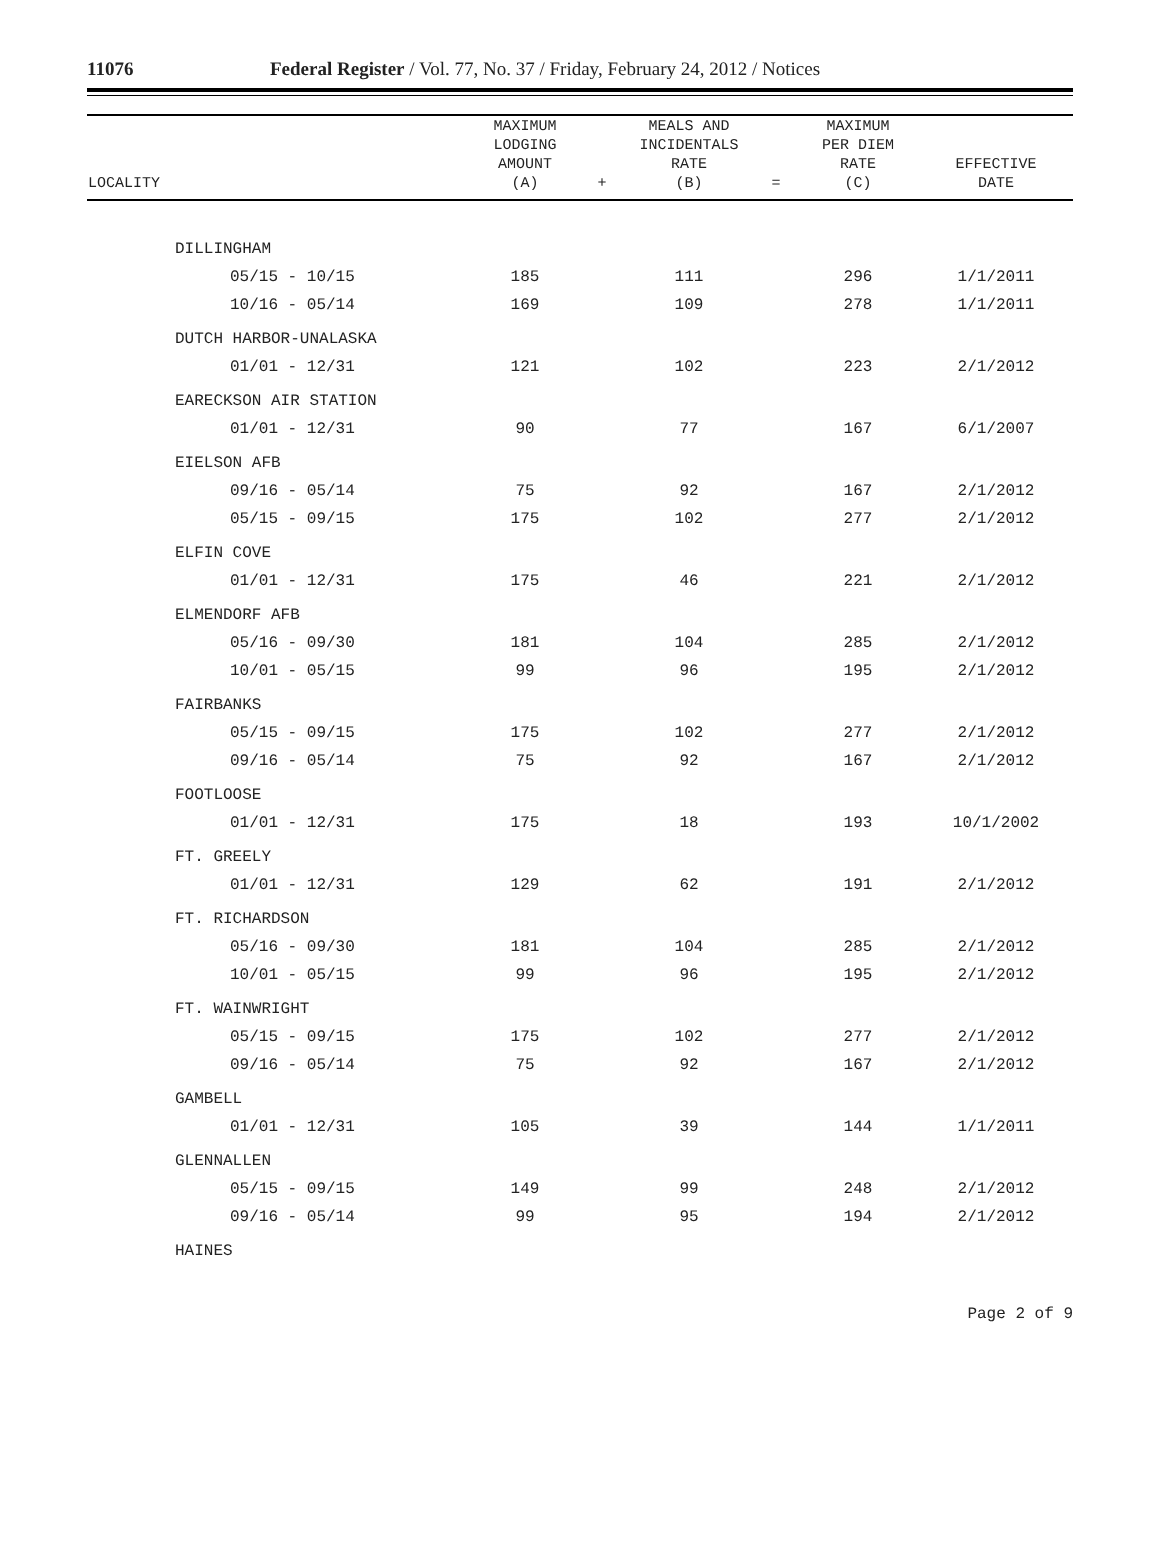11076
Federal Register / Vol. 77, No. 37 / Friday, February 24, 2012 / Notices
| LOCALITY | MAXIMUM LODGING AMOUNT (A) | + | MEALS AND INCIDENTALS RATE (B) | = | MAXIMUM PER DIEM RATE (C) | EFFECTIVE DATE |
| --- | --- | --- | --- | --- | --- | --- |
| DILLINGHAM | | | | | | |
| 05/15 - 10/15 | 185 | | 111 | | 296 | 1/1/2011 |
| 10/16 - 05/14 | 169 | | 109 | | 278 | 1/1/2011 |
| DUTCH HARBOR-UNALASKA | | | | | | |
| 01/01 - 12/31 | 121 | | 102 | | 223 | 2/1/2012 |
| EARECKSON AIR STATION | | | | | | |
| 01/01 - 12/31 | 90 | | 77 | | 167 | 6/1/2007 |
| EIELSON AFB | | | | | | |
| 09/16 - 05/14 | 75 | | 92 | | 167 | 2/1/2012 |
| 05/15 - 09/15 | 175 | | 102 | | 277 | 2/1/2012 |
| ELFIN COVE | | | | | | |
| 01/01 - 12/31 | 175 | | 46 | | 221 | 2/1/2012 |
| ELMENDORF AFB | | | | | | |
| 05/16 - 09/30 | 181 | | 104 | | 285 | 2/1/2012 |
| 10/01 - 05/15 | 99 | | 96 | | 195 | 2/1/2012 |
| FAIRBANKS | | | | | | |
| 05/15 - 09/15 | 175 | | 102 | | 277 | 2/1/2012 |
| 09/16 - 05/14 | 75 | | 92 | | 167 | 2/1/2012 |
| FOOTLOOSE | | | | | | |
| 01/01 - 12/31 | 175 | | 18 | | 193 | 10/1/2002 |
| FT. GREELY | | | | | | |
| 01/01 - 12/31 | 129 | | 62 | | 191 | 2/1/2012 |
| FT. RICHARDSON | | | | | | |
| 05/16 - 09/30 | 181 | | 104 | | 285 | 2/1/2012 |
| 10/01 - 05/15 | 99 | | 96 | | 195 | 2/1/2012 |
| FT. WAINWRIGHT | | | | | | |
| 05/15 - 09/15 | 175 | | 102 | | 277 | 2/1/2012 |
| 09/16 - 05/14 | 75 | | 92 | | 167 | 2/1/2012 |
| GAMBELL | | | | | | |
| 01/01 - 12/31 | 105 | | 39 | | 144 | 1/1/2011 |
| GLENNALLEN | | | | | | |
| 05/15 - 09/15 | 149 | | 99 | | 248 | 2/1/2012 |
| 09/16 - 05/14 | 99 | | 95 | | 194 | 2/1/2012 |
| HAINES | | | | | | |
Page 2 of 9